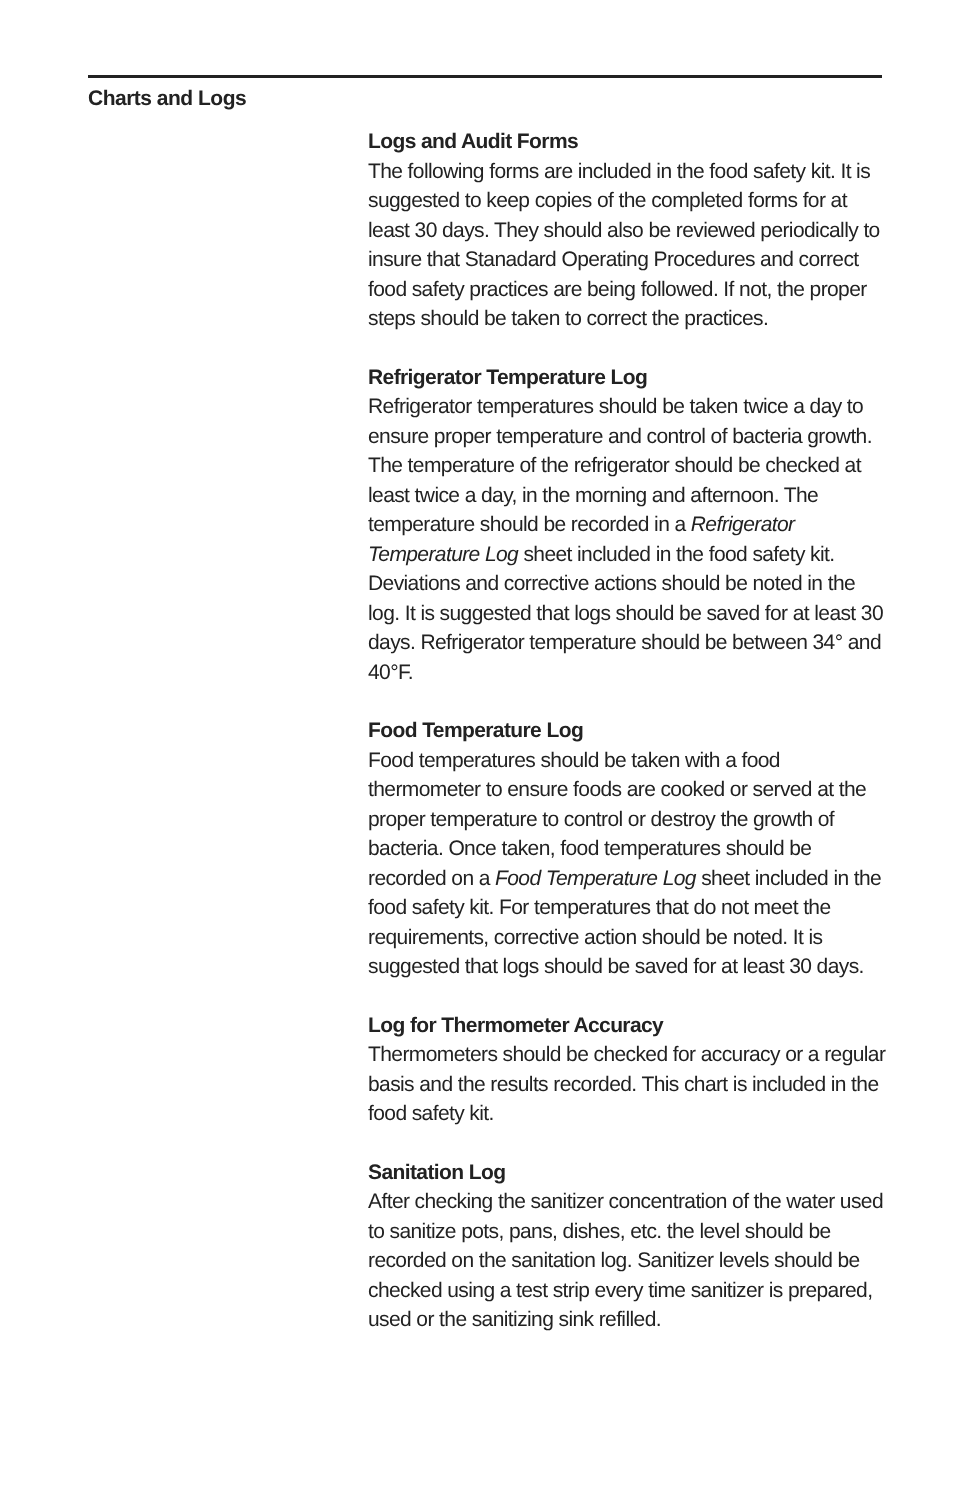Charts and Logs
Logs and Audit Forms
The following forms are included in the food safety kit. It is suggested to keep copies of the completed forms for at least 30 days. They should also be reviewed periodically to insure that Stanadard Operating Procedures and correct food safety practices are being followed. If not, the proper steps should be taken to correct the practices.
Refrigerator Temperature Log
Refrigerator temperatures should be taken twice a day to ensure proper temperature and control of bacteria growth. The temperature of the refrigerator should be checked at least twice a day, in the morning and afternoon. The temperature should be recorded in a Refrigerator Temperature Log sheet included in the food safety kit. Deviations and corrective actions should be noted in the log. It is suggested that logs should be saved for at least 30 days. Refrigerator temperature should be between 34° and 40°F.
Food Temperature Log
Food temperatures should be taken with a food thermometer to ensure foods are cooked or served at the proper temperature to control or destroy the growth of bacteria. Once taken, food temperatures should be recorded on a Food Temperature Log sheet included in the food safety kit. For temperatures that do not meet the requirements, corrective action should be noted. It is suggested that logs should be saved for at least 30 days.
Log for Thermometer Accuracy
Thermometers should be checked for accuracy or a regular basis and the results recorded. This chart is included in the food safety kit.
Sanitation Log
After checking the sanitizer concentration of the water used to sanitize pots, pans, dishes, etc. the level should be recorded on the sanitation log. Sanitizer levels should be checked using a test strip every time sanitizer is prepared, used or the sanitizing sink refilled.